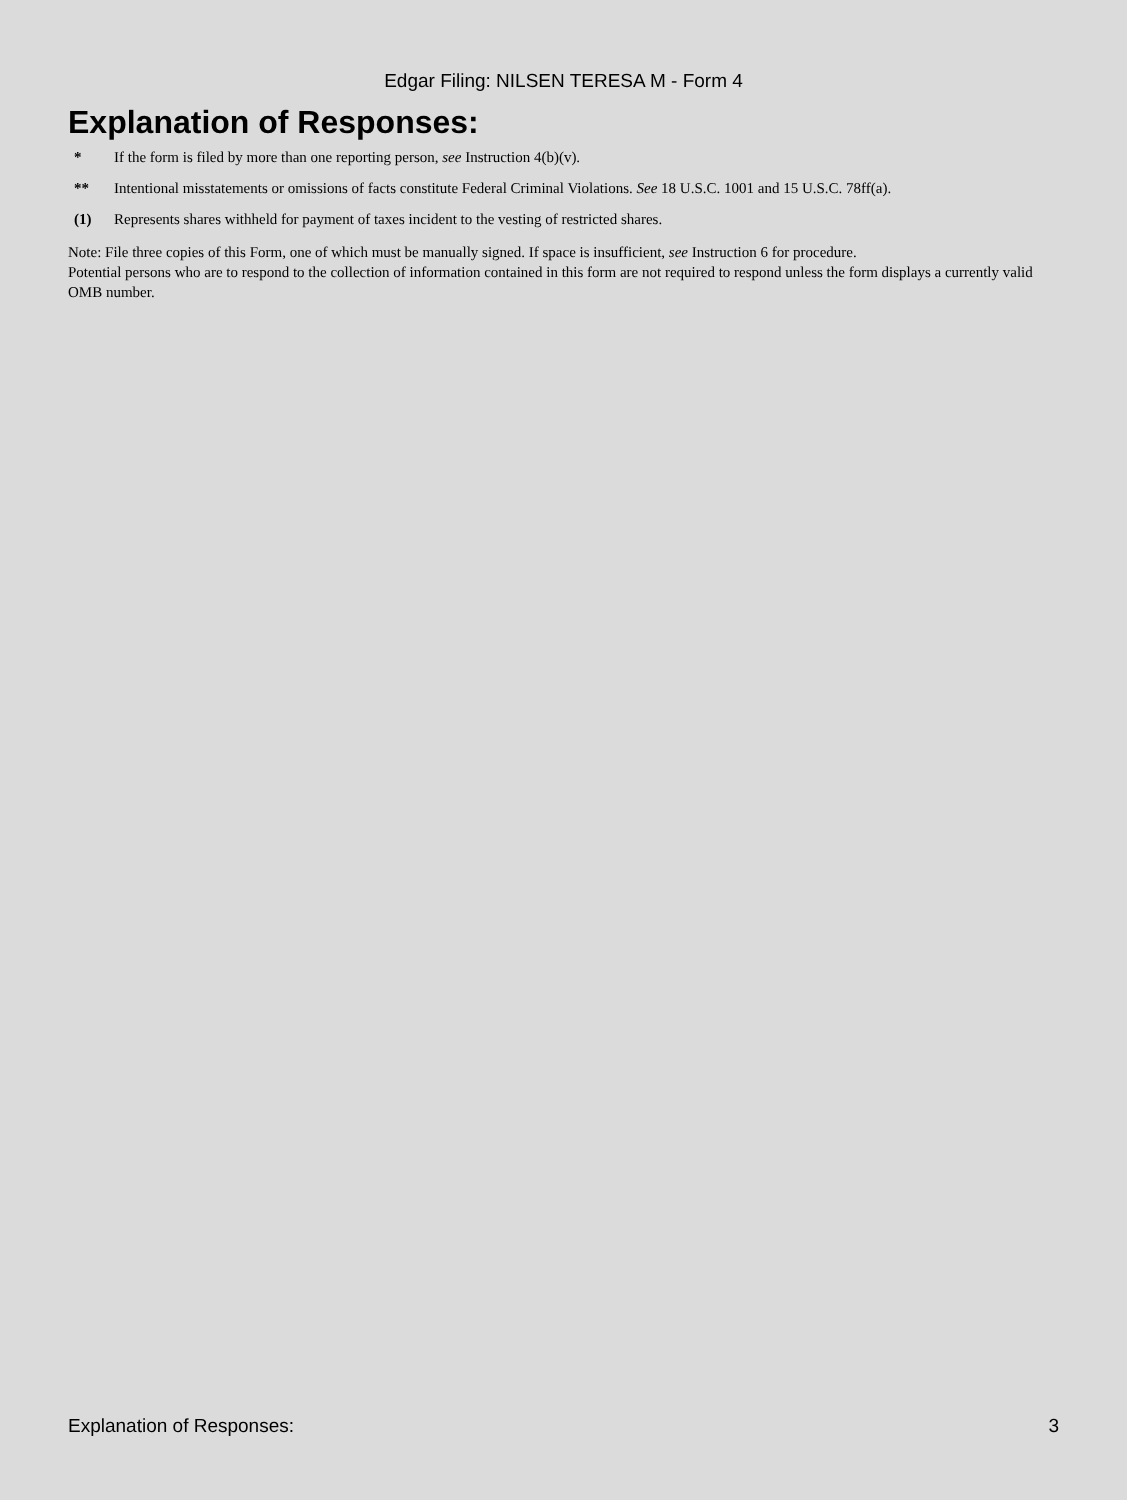Edgar Filing: NILSEN TERESA M - Form 4
Explanation of Responses:
| * | If the form is filed by more than one reporting person, see Instruction 4(b)(v). |
| ** | Intentional misstatements or omissions of facts constitute Federal Criminal Violations. See 18 U.S.C. 1001 and 15 U.S.C. 78ff(a). |
| (1) | Represents shares withheld for payment of taxes incident to the vesting of restricted shares. |
Note: File three copies of this Form, one of which must be manually signed. If space is insufficient, see Instruction 6 for procedure.
Potential persons who are to respond to the collection of information contained in this form are not required to respond unless the form displays a currently valid OMB number.
Explanation of Responses: 3